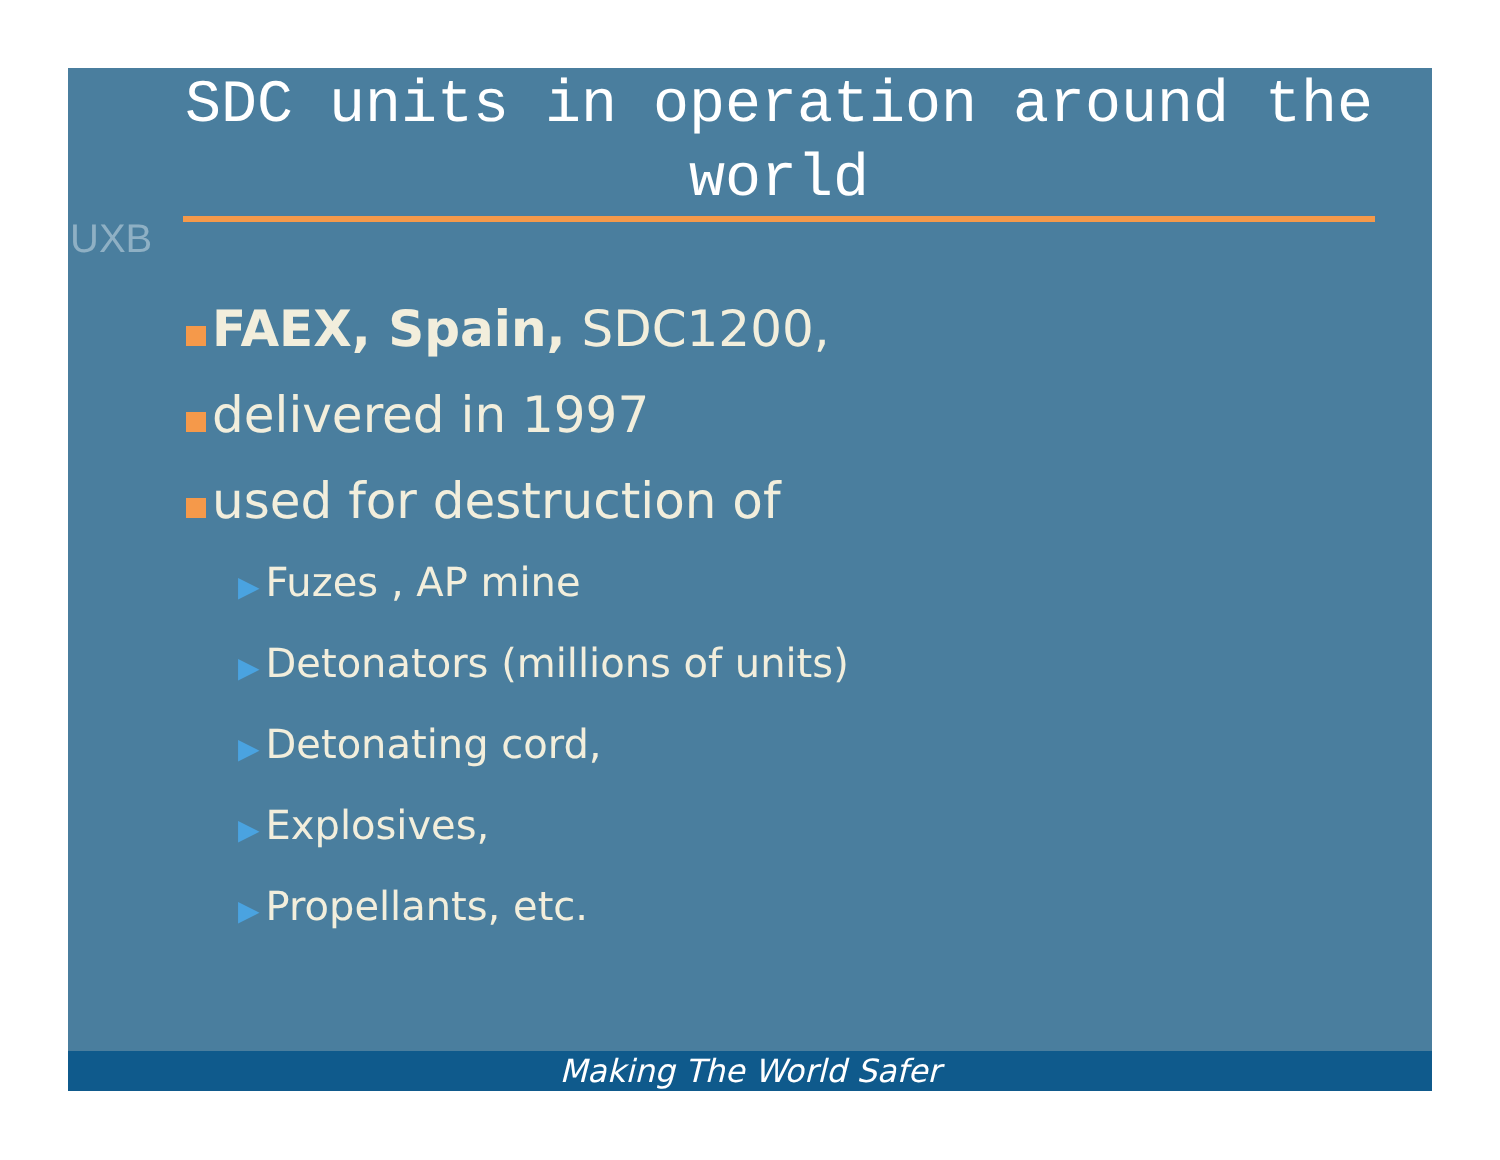UXB
SDC units in operation around the world
FAEX, Spain, SDC1200,
delivered in 1997
used for destruction of
▶ Fuzes , AP mine
▶ Detonators (millions of units)
▶ Detonating cord,
▶ Explosives,
▶ Propellants, etc.
Making The World Safer